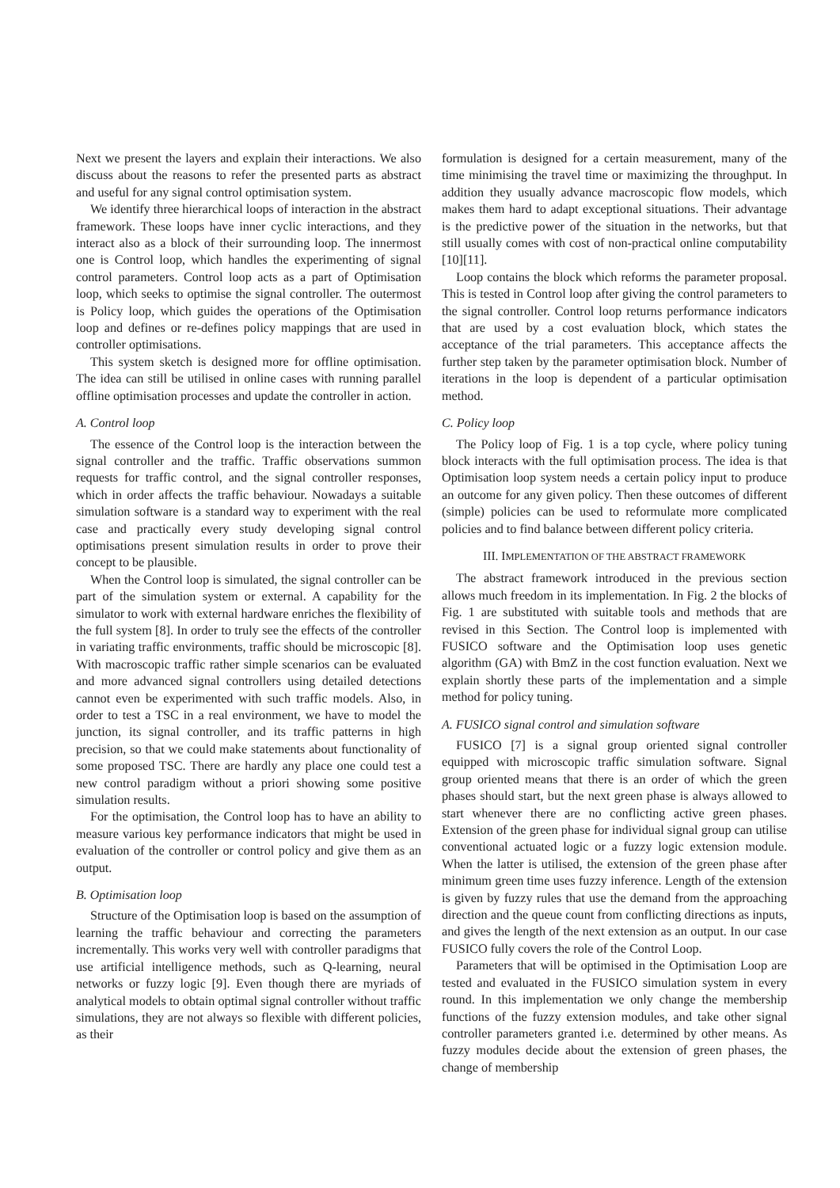Next we present the layers and explain their interactions. We also discuss about the reasons to refer the presented parts as abstract and useful for any signal control optimisation system.
We identify three hierarchical loops of interaction in the abstract framework. These loops have inner cyclic interactions, and they interact also as a block of their surrounding loop. The innermost one is Control loop, which handles the experimenting of signal control parameters. Control loop acts as a part of Optimisation loop, which seeks to optimise the signal controller. The outermost is Policy loop, which guides the operations of the Optimisation loop and defines or re-defines policy mappings that are used in controller optimisations.
This system sketch is designed more for offline optimisation. The idea can still be utilised in online cases with running parallel offline optimisation processes and update the controller in action.
A. Control loop
The essence of the Control loop is the interaction between the signal controller and the traffic. Traffic observations summon requests for traffic control, and the signal controller responses, which in order affects the traffic behaviour. Nowadays a suitable simulation software is a standard way to experiment with the real case and practically every study developing signal control optimisations present simulation results in order to prove their concept to be plausible.
When the Control loop is simulated, the signal controller can be part of the simulation system or external. A capability for the simulator to work with external hardware enriches the flexibility of the full system [8]. In order to truly see the effects of the controller in variating traffic environments, traffic should be microscopic [8]. With macroscopic traffic rather simple scenarios can be evaluated and more advanced signal controllers using detailed detections cannot even be experimented with such traffic models. Also, in order to test a TSC in a real environment, we have to model the junction, its signal controller, and its traffic patterns in high precision, so that we could make statements about functionality of some proposed TSC. There are hardly any place one could test a new control paradigm without a priori showing some positive simulation results.
For the optimisation, the Control loop has to have an ability to measure various key performance indicators that might be used in evaluation of the controller or control policy and give them as an output.
B. Optimisation loop
Structure of the Optimisation loop is based on the assumption of learning the traffic behaviour and correcting the parameters incrementally. This works very well with controller paradigms that use artificial intelligence methods, such as Q-learning, neural networks or fuzzy logic [9]. Even though there are myriads of analytical models to obtain optimal signal controller without traffic simulations, they are not always so flexible with different policies, as their
formulation is designed for a certain measurement, many of the time minimising the travel time or maximizing the throughput. In addition they usually advance macroscopic flow models, which makes them hard to adapt exceptional situations. Their advantage is the predictive power of the situation in the networks, but that still usually comes with cost of non-practical online computability [10][11].
Loop contains the block which reforms the parameter proposal. This is tested in Control loop after giving the control parameters to the signal controller. Control loop returns performance indicators that are used by a cost evaluation block, which states the acceptance of the trial parameters. This acceptance affects the further step taken by the parameter optimisation block. Number of iterations in the loop is dependent of a particular optimisation method.
C. Policy loop
The Policy loop of Fig. 1 is a top cycle, where policy tuning block interacts with the full optimisation process. The idea is that Optimisation loop system needs a certain policy input to produce an outcome for any given policy. Then these outcomes of different (simple) policies can be used to reformulate more complicated policies and to find balance between different policy criteria.
III. IMPLEMENTATION OF THE ABSTRACT FRAMEWORK
The abstract framework introduced in the previous section allows much freedom in its implementation. In Fig. 2 the blocks of Fig. 1 are substituted with suitable tools and methods that are revised in this Section. The Control loop is implemented with FUSICO software and the Optimisation loop uses genetic algorithm (GA) with BmZ in the cost function evaluation. Next we explain shortly these parts of the implementation and a simple method for policy tuning.
A. FUSICO signal control and simulation software
FUSICO [7] is a signal group oriented signal controller equipped with microscopic traffic simulation software. Signal group oriented means that there is an order of which the green phases should start, but the next green phase is always allowed to start whenever there are no conflicting active green phases. Extension of the green phase for individual signal group can utilise conventional actuated logic or a fuzzy logic extension module. When the latter is utilised, the extension of the green phase after minimum green time uses fuzzy inference. Length of the extension is given by fuzzy rules that use the demand from the approaching direction and the queue count from conflicting directions as inputs, and gives the length of the next extension as an output. In our case FUSICO fully covers the role of the Control Loop.
Parameters that will be optimised in the Optimisation Loop are tested and evaluated in the FUSICO simulation system in every round. In this implementation we only change the membership functions of the fuzzy extension modules, and take other signal controller parameters granted i.e. determined by other means. As fuzzy modules decide about the extension of green phases, the change of membership